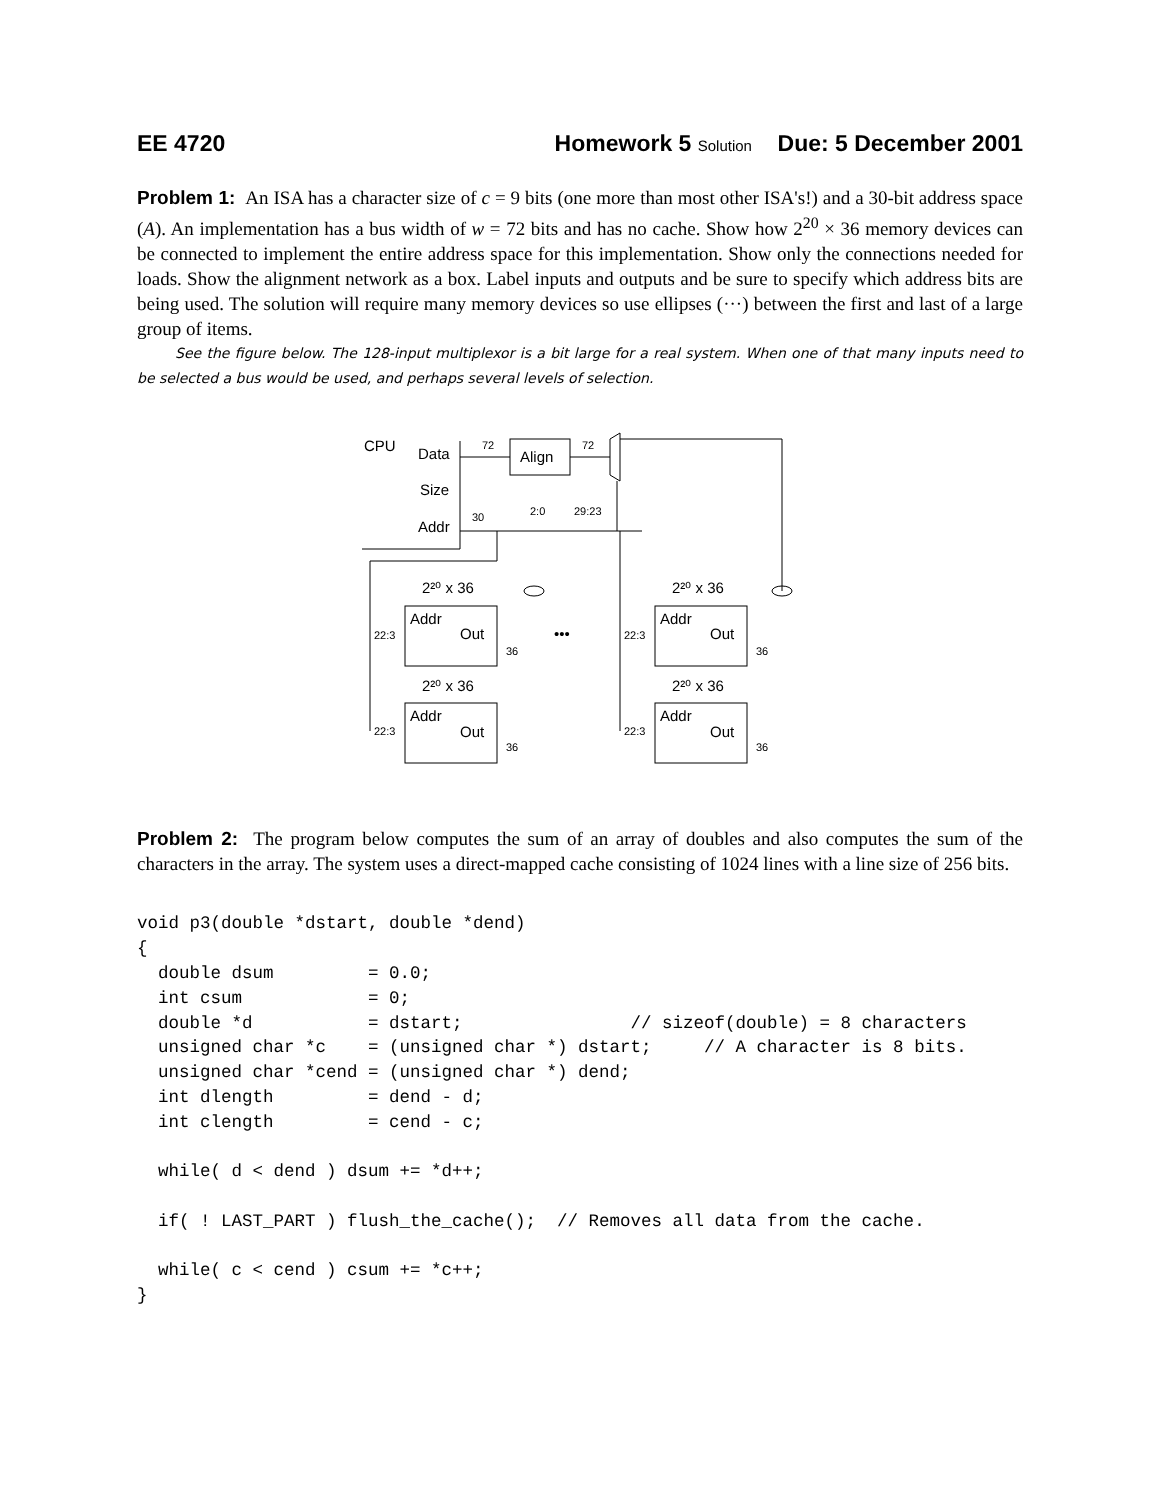EE 4720 Homework 5 Solution Due: 5 December 2001
Problem 1: An ISA has a character size of c = 9 bits (one more than most other ISA's!) and a 30-bit address space (A). An implementation has a bus width of w = 72 bits and has no cache. Show how 2<sup>20</sup> × 36 memory devices can be connected to implement the entire address space for this implementation. Show only the connections needed for loads. Show the alignment network as a box. Label inputs and outputs and be sure to specify which address bits are being used. The solution will require many memory devices so use ellipses (···) between the first and last of a large group of items.
See the figure below. The 128-input multiplexor is a bit large for a real system. When one of that many inputs need to be selected a bus would be used, and perhaps several levels of selection.
CPU
Data
Size
Addr
Align
72
72
2:0
29:23
30
2²⁰ x 36
2²⁰ x 36
2²⁰ x 36
2²⁰ x 36
Addr
Out
Addr
Out
Addr
Out
Addr
Out
22:3
22:3
22:3
22:3
36
36
36
36
•••
Problem 2: The program below computes the sum of an array of doubles and also computes the sum of the characters in the array. The system uses a direct-mapped cache consisting of 1024 lines with a line size of 256 bits.
void p3(double *dstart, double *dend)
{
  double dsum         = 0.0;
  int csum            = 0;
  double *d           = dstart;                // sizeof(double) = 8 characters
  unsigned char *c    = (unsigned char *) dstart;     // A character is 8 bits.
  unsigned char *cend = (unsigned char *) dend;
  int dlength         = dend - d;
  int clength         = cend - c;

  while( d < dend ) dsum += *d++;

  if( ! LAST_PART ) flush_the_cache();  // Removes all data from the cache.

  while( c < cend ) csum += *c++;
}